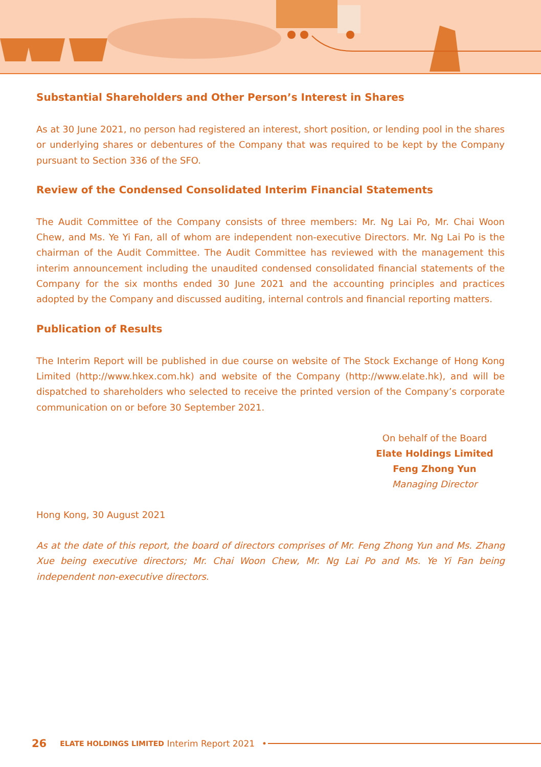Substantial Shareholders and Other Person’s Interest in Shares
As at 30 June 2021, no person had registered an interest, short position, or lending pool in the shares or underlying shares or debentures of the Company that was required to be kept by the Company pursuant to Section 336 of the SFO.
Review of the Condensed Consolidated Interim Financial Statements
The Audit Committee of the Company consists of three members: Mr. Ng Lai Po, Mr. Chai Woon Chew, and Ms. Ye Yi Fan, all of whom are independent non-executive Directors. Mr. Ng Lai Po is the chairman of the Audit Committee. The Audit Committee has reviewed with the management this interim announcement including the unaudited condensed consolidated financial statements of the Company for the six months ended 30 June 2021 and the accounting principles and practices adopted by the Company and discussed auditing, internal controls and financial reporting matters.
Publication of Results
The Interim Report will be published in due course on website of The Stock Exchange of Hong Kong Limited (http://www.hkex.com.hk) and website of the Company (http://www.elate.hk), and will be dispatched to shareholders who selected to receive the printed version of the Company’s corporate communication on or before 30 September 2021.
On behalf of the Board
Elate Holdings Limited
Feng Zhong Yun
Managing Director
Hong Kong, 30 August 2021
As at the date of this report, the board of directors comprises of Mr. Feng Zhong Yun and Ms. Zhang Xue being executive directors; Mr. Chai Woon Chew, Mr. Ng Lai Po and Ms. Ye Yi Fan being independent non-executive directors.
26 ELATE HOLDINGS LIMITED Interim Report 2021 •